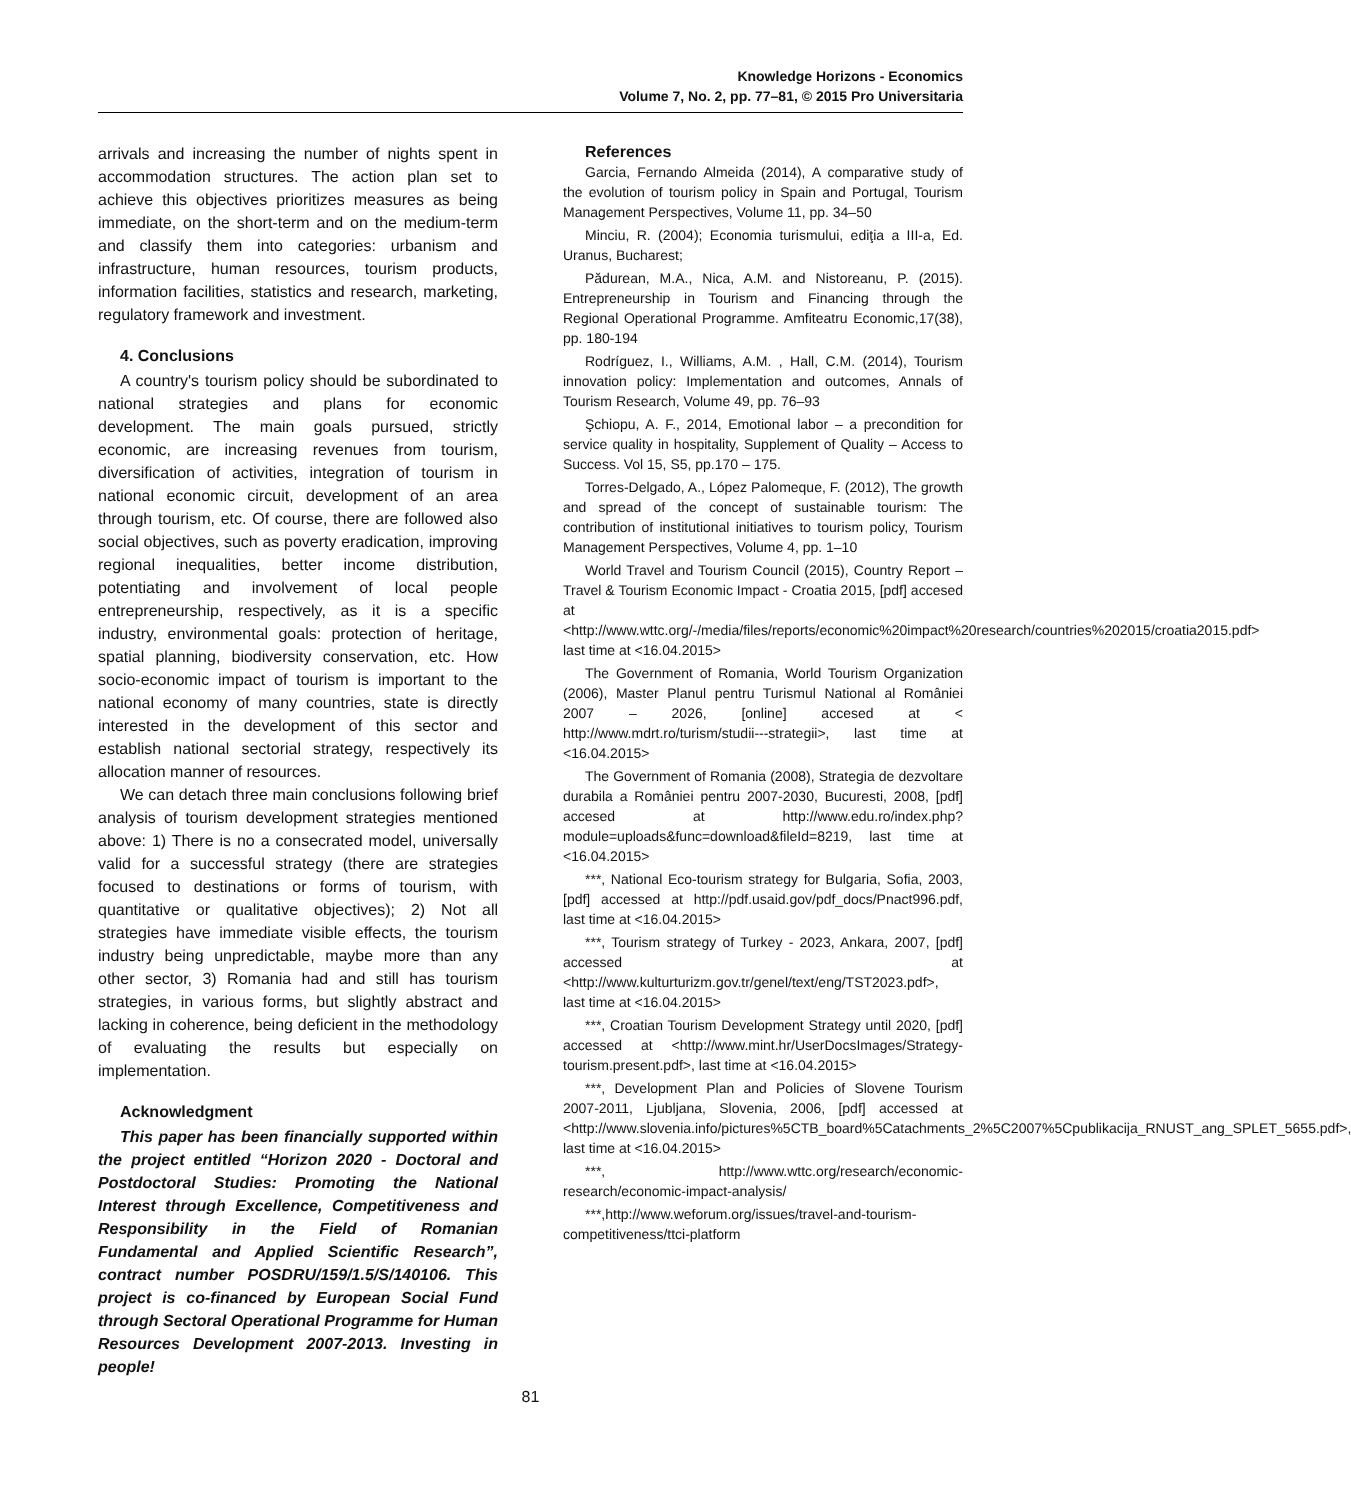Knowledge Horizons - Economics
Volume 7, No. 2, pp. 77–81, © 2015 Pro Universitaria
arrivals and increasing the number of nights spent in accommodation structures. The action plan set to achieve this objectives prioritizes measures as being immediate, on the short-term and on the medium-term and classify them into categories: urbanism and infrastructure, human resources, tourism products, information facilities, statistics and research, marketing, regulatory framework and investment.
4. Conclusions
A country's tourism policy should be subordinated to national strategies and plans for economic development. The main goals pursued, strictly economic, are increasing revenues from tourism, diversification of activities, integration of tourism in national economic circuit, development of an area through tourism, etc. Of course, there are followed also social objectives, such as poverty eradication, improving regional inequalities, better income distribution, potentiating and involvement of local people entrepreneurship, respectively, as it is a specific industry, environmental goals: protection of heritage, spatial planning, biodiversity conservation, etc. How socio-economic impact of tourism is important to the national economy of many countries, state is directly interested in the development of this sector and establish national sectorial strategy, respectively its allocation manner of resources.
We can detach three main conclusions following brief analysis of tourism development strategies mentioned above: 1) There is no a consecrated model, universally valid for a successful strategy (there are strategies focused to destinations or forms of tourism, with quantitative or qualitative objectives); 2) Not all strategies have immediate visible effects, the tourism industry being unpredictable, maybe more than any other sector, 3) Romania had and still has tourism strategies, in various forms, but slightly abstract and lacking in coherence, being deficient in the methodology of evaluating the results but especially on implementation.
Acknowledgment
This paper has been financially supported within the project entitled “Horizon 2020 - Doctoral and Postdoctoral Studies: Promoting the National Interest through Excellence, Competitiveness and Responsibility in the Field of Romanian Fundamental and Applied Scientific Research”, contract number POSDRU/159/1.5/S/140106. This project is co-financed by European Social Fund through Sectoral Operational Programme for Human Resources Development 2007-2013. Investing in people!
References
Garcia, Fernando Almeida (2014), A comparative study of the evolution of tourism policy in Spain and Portugal, Tourism Management Perspectives, Volume 11, pp. 34–50
Minciu, R. (2004); Economia turismului, ediţia a III-a, Ed. Uranus, Bucharest;
Pădurean, M.A., Nica, A.M. and Nistoreanu, P. (2015). Entrepreneurship in Tourism and Financing through the Regional Operational Programme. Amfiteatru Economic,17(38), pp. 180-194
Rodríguez, I., Williams, A.M. , Hall, C.M. (2014), Tourism innovation policy: Implementation and outcomes, Annals of Tourism Research, Volume 49, pp. 76–93
Şchiopu, A. F., 2014, Emotional labor – a precondition for service quality in hospitality, Supplement of Quality – Access to Success. Vol 15, S5, pp.170 – 175.
Torres-Delgado, A., López Palomeque, F. (2012), The growth and spread of the concept of sustainable tourism: The contribution of institutional initiatives to tourism policy, Tourism Management Perspectives, Volume 4, pp. 1–10
World Travel and Tourism Council (2015), Country Report – Travel & Tourism Economic Impact - Croatia 2015, [pdf] accesed at <http://www.wttc.org/-/media/files/reports/economic%20impact%20research/countries%202015/croatia2015.pdf> last time at <16.04.2015>
The Government of Romania, World Tourism Organization (2006), Master Planul pentru Turismul National al României 2007 – 2026, [online] accesed at < http://www.mdrt.ro/turism/studii---strategii>, last time at <16.04.2015>
The Government of Romania (2008), Strategia de dezvoltare durabila a României pentru 2007-2030, Bucuresti, 2008, [pdf] accesed at http://www.edu.ro/index.php?module=uploads&func=download&fileId=8219, last time at <16.04.2015>
***, National Eco-tourism strategy for Bulgaria, Sofia, 2003, [pdf] accessed at http://pdf.usaid.gov/pdf_docs/Pnact996.pdf, last time at <16.04.2015>
***, Tourism strategy of Turkey - 2023, Ankara, 2007, [pdf] accessed at <http://www.kulturturizm.gov.tr/genel/text/eng/TST2023.pdf>, last time at <16.04.2015>
***, Croatian Tourism Development Strategy until 2020, [pdf] accessed at <http://www.mint.hr/UserDocsImages/Strategy-tourism.present.pdf>, last time at <16.04.2015>
***, Development Plan and Policies of Slovene Tourism 2007-2011, Ljubljana, Slovenia, 2006, [pdf] accessed at <http://www.slovenia.info/pictures%5CTB_board%5Catachments_2%5C2007%5Cpublikacija_RNUST_ang_SPLET_5655.pdf>, last time at <16.04.2015>
***, http://www.wttc.org/research/economic-research/economic-impact-analysis/
***,http://www.weforum.org/issues/travel-and-tourism-competitiveness/ttci-platform
81